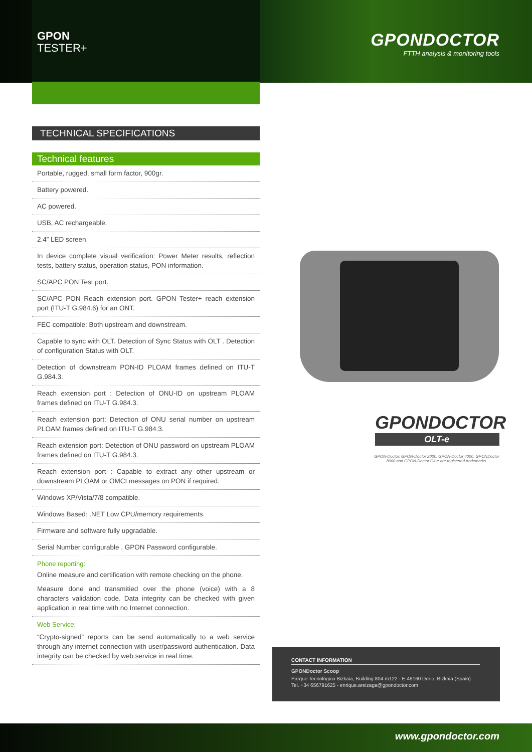GPONDOCTOR
FTTH analysis & monitoring tools
GPON
TESTER+
TECHNICAL SPECIFICATIONS
Technical features
Portable, rugged, small form factor, 900gr.
Battery powered.
AC powered.
USB, AC rechargeable.
2.4” LED screen.
In device complete visual verification: Power Meter results, reflection tests, battery status, operation status, PON information.
SC/APC PON Test port.
SC/APC PON Reach extension port. GPON Tester+ reach extension port (ITU-T G.984.6) for an ONT.
FEC compatible: Both upstream and downstream.
Capable to sync with OLT. Detection of Sync Status with OLT . Detection of configuration Status with OLT.
Detection of downstream PON-ID PLOAM frames defined on ITU-T G.984.3.
Reach extension port : Detection of ONU-ID on upstream PLOAM frames defined on ITU-T G.984.3.
Reach extension port: Detection of ONU serial number on upstream PLOAM frames defined on ITU-T G.984.3.
Reach extension port: Detection of ONU password on upstream PLOAM frames defined on ITU-T G.984.3.
Reach extension port : Capable to extract any other upstream or downstream PLOAM or OMCI messages on PON if required.
Windows XP/Vista/7/8 compatible.
Windows Based: .NET Low CPU/memory requirements.
Firmware and software fully upgradable.
Serial Number configurable . GPON Password configurable.
Phone reporting:
Online measure and certification with remote checking on the phone.
Measure done and transmitied over the phone (voice) with a 8 characters validation code. Data integrity can be checked with given application in real time with no Internet connection.
Web Service:
“Crypto-signed” reports can be send automatically to a web service through any internet connection with user/password authentication. Data integrity can be checked by web service in real time.
GPONDOCTOR
OLT-e
GPON-Doctor, GPON-Doctor 2000, GPON-Doctor 4000, GPONDoctor 8000 and GPON-Doctor Olt-e are registered trademarks.
CONTACT INFORMATION
GPONDoctor Scoop
Parque Tecnológico Bizkaia, Building 804-m122 - E-48160 Derio. Bizkaia (Spain)
Tel. +34 656791625 - enrique.areizaga@gpondoctor.com
www.gpondoctor.com